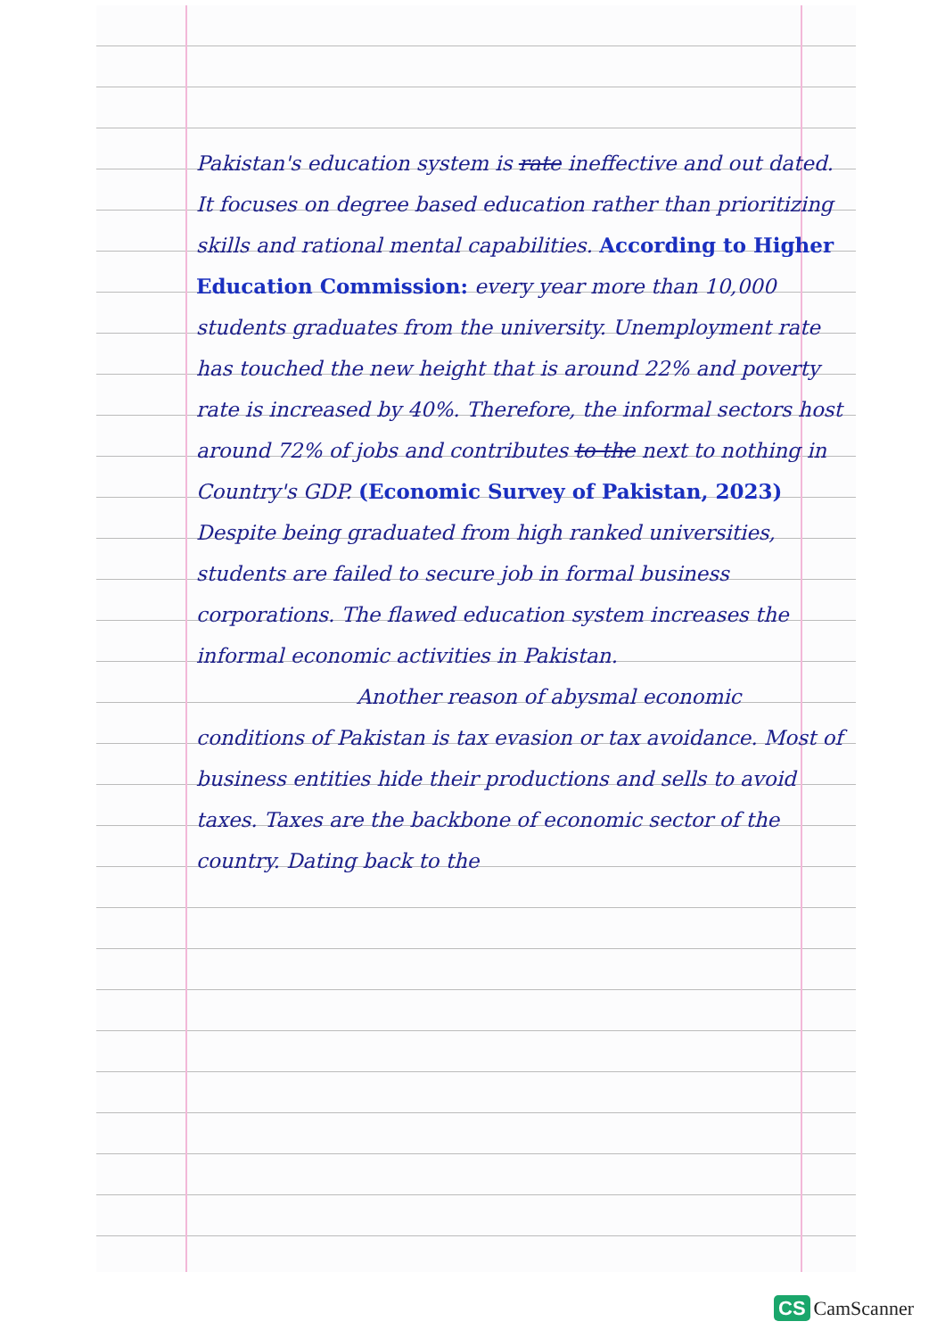Pakistan's education system is rate ineffective and out dated. It focuses on degree based education rather than prioritizing skills and rational mental capabilities. According to Higher Education Commission: every year more than 10,000 students graduates from the university. Unemployment rate has touched the new height that is around 22% and poverty rate is increased by 40%. Therefore, the informal sectors host around 72% of jobs and contributes to the next to nothing in Country's GDP. (Economic Survey of Pakistan, 2023) Despite being graduated from high ranked universities, students are failed to secure job in formal business corporations. The flawed education system increases the informal economic activities in Pakistan.
Another reason of abysmal economic conditions of Pakistan is tax evasion or tax avoidance. Most of business entities hide their productions and sells to avoid taxes. Taxes are the backbone of economic sector of the country. Dating back to the
CS CamScanner